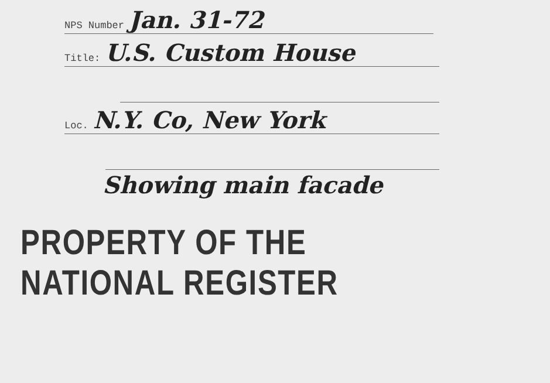NPS Number Jan. 31-72
Title: U.S. Custom House
Loc. N.Y. Co, New York
Showing main facade
PROPERTY OF THE NATIONAL REGISTER